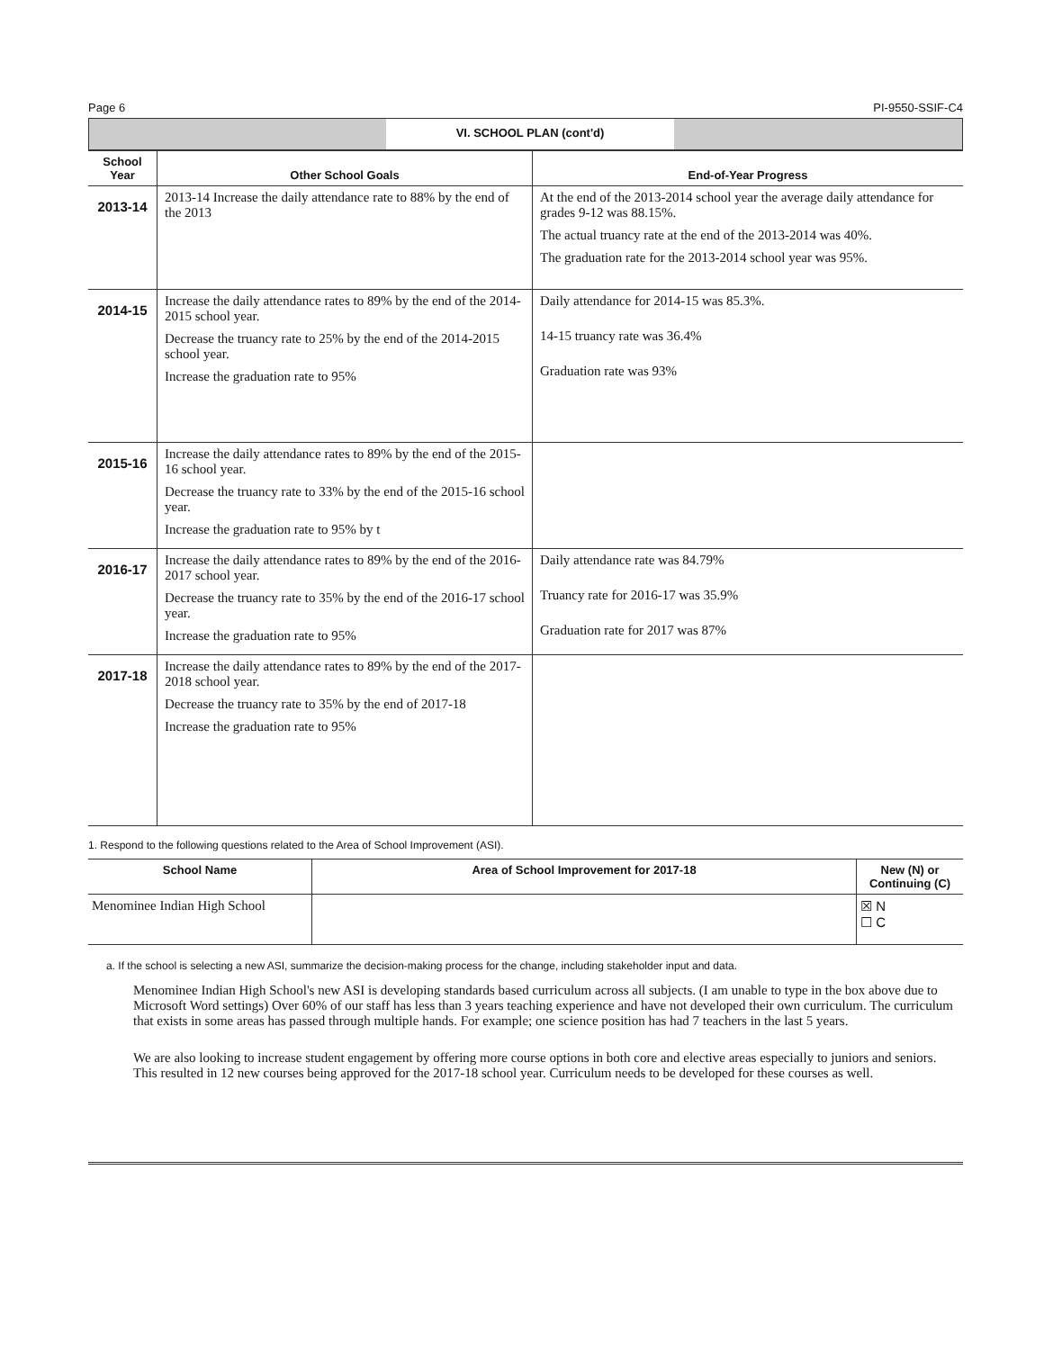Page 6 PI-9550-SSIF-C4
VI. SCHOOL PLAN (cont'd)
| School Year | Other School Goals | End-of-Year Progress |
| --- | --- | --- |
| 2013-14 | 2013-14 Increase the daily attendance rate to 88% by the end of the 2013 | At the end of the 2013-2014 school year the average daily attendance for grades 9-12 was 88.15%. The actual truancy rate at the end of the 2013-2014 was 40%. The graduation rate for the 2013-2014 school year was 95%. |
| 2014-15 | Increase the daily attendance rates to 89% by the end of the 2014-2015 school year. Decrease the truancy rate to 25% by the end of the 2014-2015 school year. Increase the graduation rate to 95% | Daily attendance for 2014-15 was 85.3%. 14-15 truancy rate was 36.4% Graduation rate was 93% |
| 2015-16 | Increase the daily attendance rates to 89% by the end of the 2015-16 school year. Decrease the truancy rate to 33% by the end of the 2015-16 school year. Increase the graduation rate to 95% by t | |
| 2016-17 | Increase the daily attendance rates to 89% by the end of the 2016-2017 school year. Decrease the truancy rate to 35% by the end of the 2016-17 school year. Increase the graduation rate to 95% | Daily attendance rate was 84.79% Truancy rate for 2016-17 was 35.9% Graduation rate for 2017 was 87% |
| 2017-18 | Increase the daily attendance rates to 89% by the end of the 2017-2018 school year. Decrease the truancy rate to 35% by the end of 2017-18 Increase the graduation rate to 95% | |
1. Respond to the following questions related to the Area of School Improvement (ASI).
| School Name | Area of School Improvement for 2017-18 | New (N) or Continuing (C) |
| --- | --- | --- |
| Menominee Indian High School | | ☒ N ☐ C |
a. If the school is selecting a new ASI, summarize the decision-making process for the change, including stakeholder input and data.
Menominee Indian High School's new ASI is developing standards based curriculum across all subjects. (I am unable to type in the box above due to Microsoft Word settings) Over 60% of our staff has less than 3 years teaching experience and have not developed their own curriculum. The curriculum that exists in some areas has passed through multiple hands. For example; one science position has had 7 teachers in the last 5 years.
We are also looking to increase student engagement by offering more course options in both core and elective areas especially to juniors and seniors. This resulted in 12 new courses being approved for the 2017-18 school year. Curriculum needs to be developed for these courses as well.